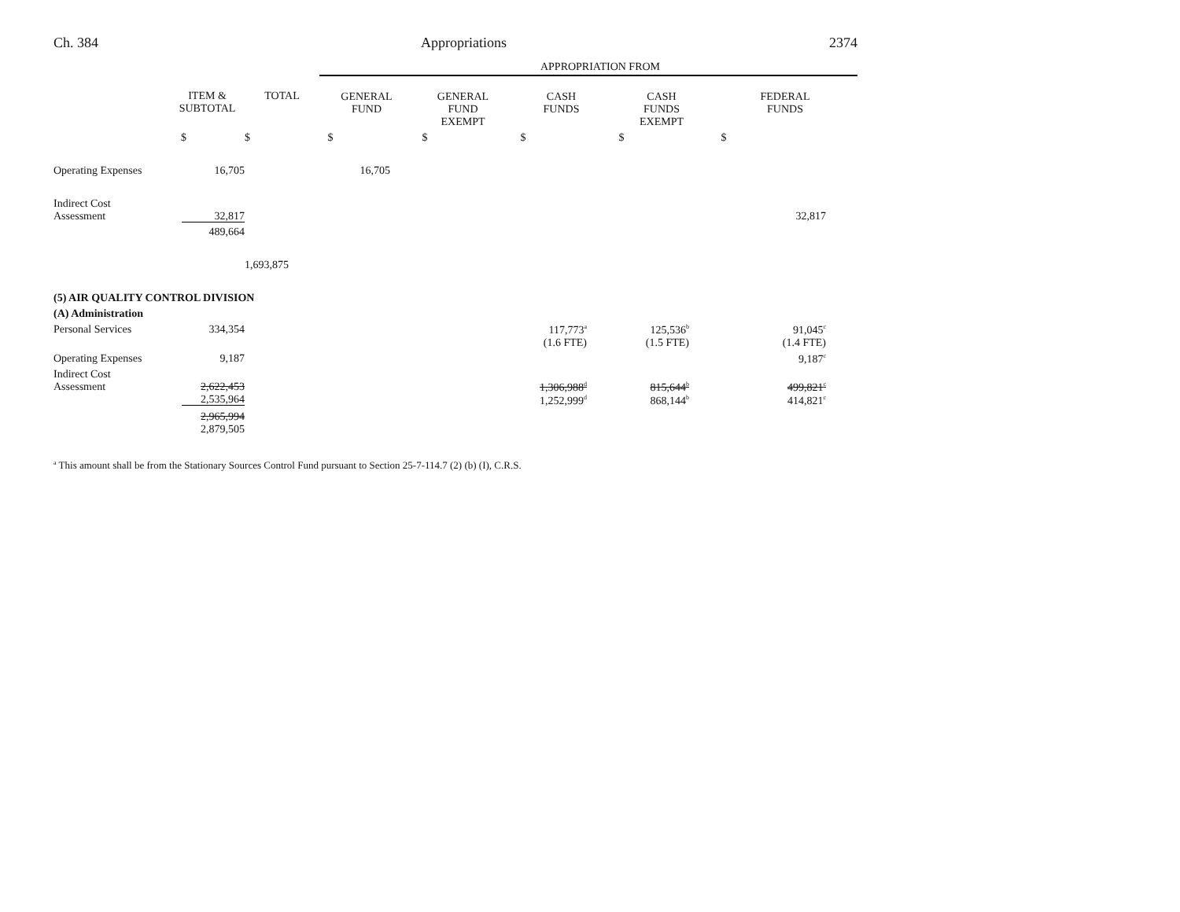Ch. 384 Appropriations 2374
| | | | APPROPRIATION FROM | | | | |
| | ITEM & SUBTOTAL | TOTAL | GENERAL FUND | GENERAL FUND EXEMPT | CASH FUNDS | CASH FUNDS EXEMPT | FEDERAL FUNDS |
| | $ | $ | $ | $ | $ | $ | $ |
| Operating Expenses | 16,705 | | 16,705 | | | | |
| Indirect Cost Assessment | 32,817 | | | | | | 32,817 |
| | 489,664 | | | | | | |
| | | 1,693,875 | | | | | |
| (5) AIR QUALITY CONTROL DIVISION | | | | | | | |
| (A) Administration | | | | | | | |
| Personal Services | 334,354 | | | | 117,773<sup>a</sup> (1.6 FTE) | 125,536<sup>b</sup> (1.5 FTE) | 91,045<sup>c</sup> (1.4 FTE) |
| Operating Expenses | 9,187 | | | | | | 9,187<sup>c</sup> |
| Indirect Cost Assessment | 2,622,453 2,535,964 | | | | 1,306,988<sup>d</sup> 1,252,999<sup>d</sup> | 815,644<sup>b</sup> 868,144<sup>b</sup> | 499,821<sup>c</sup> 414,821<sup>c</sup> |
| | 2,965,994 2,879,505 | | | | | | |
<sup>a</sup> This amount shall be from the Stationary Sources Control Fund pursuant to Section 25-7-114.7 (2) (b) (I), C.R.S.